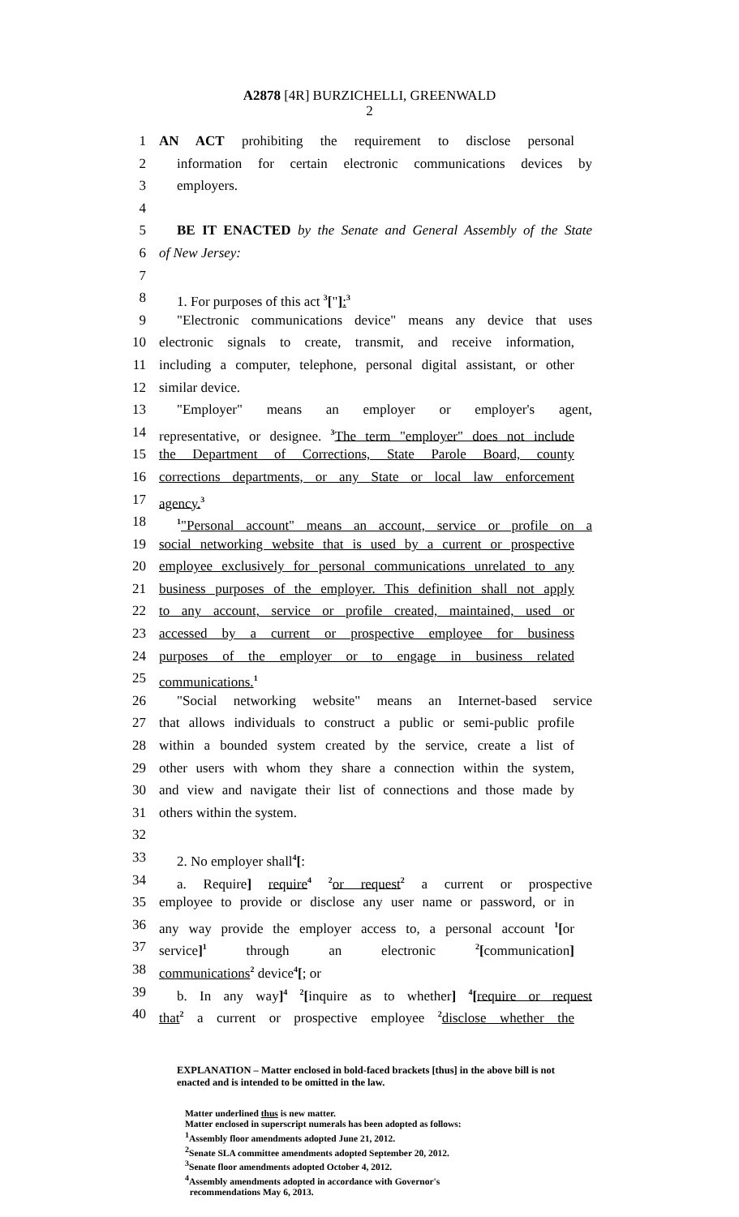A2878 [4R] BURZICHELLI, GREENWALD
2
1 AN ACT prohibiting the requirement to disclose personal
2 information for certain electronic communications devices by
3 employers.
4
5 BE IT ENACTED by the Senate and General Assembly of the State
6 of New Jersey:
7
8 1. For purposes of this act <sup>3</sup>["]:<sup>3</sup>
9 "Electronic communications device" means any device that uses
10 electronic signals to create, transmit, and receive information,
11 including a computer, telephone, personal digital assistant, or other
12 similar device.
13 "Employer" means an employer or employer's agent,
14 representative, or designee. <sup>3</sup>The term "employer" does not include
15 the Department of Corrections, State Parole Board, county
16 corrections departments, or any State or local law enforcement
17 agency.<sup>3</sup>
18<sup>1</sup>"Personal account" means an account, service or profile on a
19 social networking website that is used by a current or prospective
20 employee exclusively for personal communications unrelated to any
21 business purposes of the employer. This definition shall not apply
22 to any account, service or profile created, maintained, used or
23 accessed by a current or prospective employee for business
24 purposes of the employer or to engage in business related
25 communications.<sup>1</sup>
26 "Social networking website" means an Internet-based service
27 that allows individuals to construct a public or semi-public profile
28 within a bounded system created by the service, create a list of
29 other users with whom they share a connection within the system,
30 and view and navigate their list of connections and those made by
31 others within the system.
32
33 2. No employer shall<sup>4</sup>[:
34 a. Require] require<sup>4</sup> <sup>2</sup>or request<sup>2</sup> a current or prospective
35 employee to provide or disclose any user name or password, or in
36 any way provide the employer access to, a personal account <sup>1</sup>[or
37 service]<sup>1</sup> through an electronic <sup>2</sup>[communication]
38 communications<sup>2</sup> device<sup>4</sup>[; or
39 b. In any way]<sup>4</sup> <sup>2</sup>[inquire as to whether] <sup>4</sup>[require or request
40 that<sup>2</sup> a current or prospective employee <sup>2</sup>disclose whether the
EXPLANATION – Matter enclosed in bold-faced brackets [thus] in the above bill is not enacted and is intended to be omitted in the law.
Matter underlined thus is new matter.
Matter enclosed in superscript numerals has been adopted as follows:
<sup>1</sup> Assembly floor amendments adopted June 21, 2012.
<sup>2</sup> Senate SLA committee amendments adopted September 20, 2012.
<sup>3</sup> Senate floor amendments adopted October 4, 2012.
<sup>4</sup> Assembly amendments adopted in accordance with Governor's
recommendations May 6, 2013.